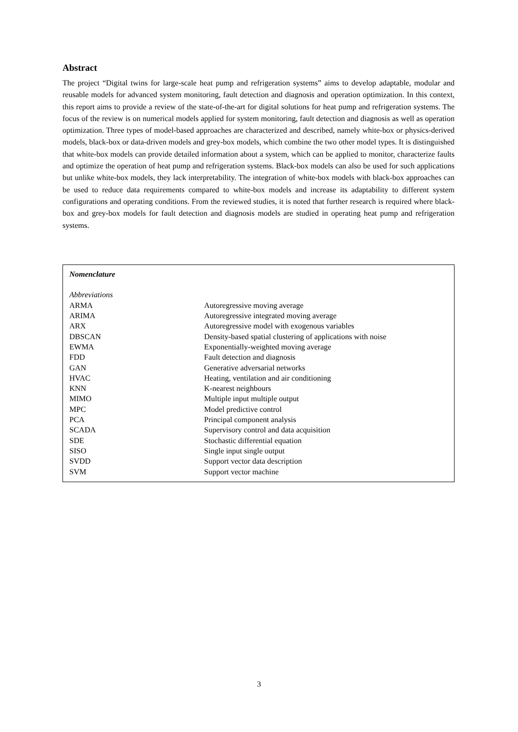Abstract
The project “Digital twins for large-scale heat pump and refrigeration systems” aims to develop adaptable, modular and reusable models for advanced system monitoring, fault detection and diagnosis and operation optimization. In this context, this report aims to provide a review of the state-of-the-art for digital solutions for heat pump and refrigeration systems. The focus of the review is on numerical models applied for system monitoring, fault detection and diagnosis as well as operation optimization. Three types of model-based approaches are characterized and described, namely white-box or physics-derived models, black-box or data-driven models and grey-box models, which combine the two other model types. It is distinguished that white-box models can provide detailed information about a system, which can be applied to monitor, characterize faults and optimize the operation of heat pump and refrigeration systems. Black-box models can also be used for such applications but unlike white-box models, they lack interpretability. The integration of white-box models with black-box approaches can be used to reduce data requirements compared to white-box models and increase its adaptability to different system configurations and operating conditions. From the reviewed studies, it is noted that further research is required where black-box and grey-box models for fault detection and diagnosis models are studied in operating heat pump and refrigeration systems.
| Nomenclature | |
| Abbreviations | |
| ARMA | Autoregressive moving average |
| ARIMA | Autoregressive integrated moving average |
| ARX | Autoregressive model with exogenous variables |
| DBSCAN | Density-based spatial clustering of applications with noise |
| EWMA | Exponentially-weighted moving average |
| FDD | Fault detection and diagnosis |
| GAN | Generative adversarial networks |
| HVAC | Heating, ventilation and air conditioning |
| KNN | K-nearest neighbours |
| MIMO | Multiple input multiple output |
| MPC | Model predictive control |
| PCA | Principal component analysis |
| SCADA | Supervisory control and data acquisition |
| SDE | Stochastic differential equation |
| SISO | Single input single output |
| SVDD | Support vector data description |
| SVM | Support vector machine |
3